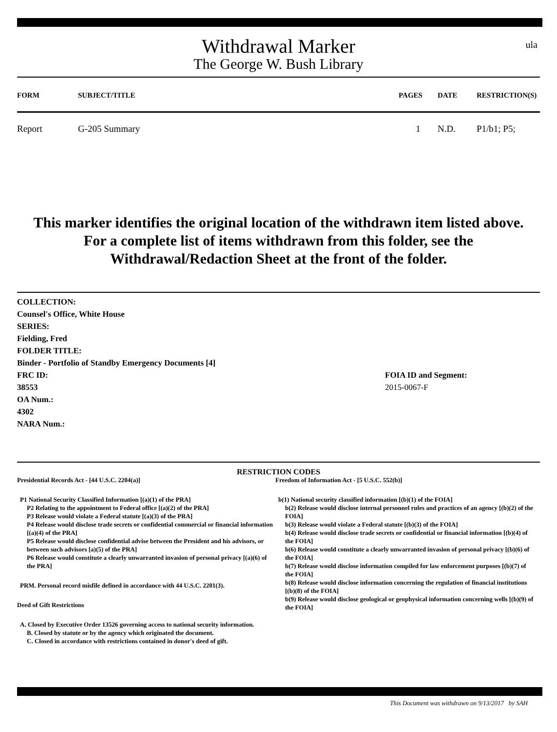ula
Withdrawal Marker
The George W. Bush Library
| FORM | SUBJECT/TITLE | PAGES | DATE | RESTRICTION(S) |
| --- | --- | --- | --- | --- |
| Report | G-205 Summary | 1 | N.D. | P1/b1; P5; |
This marker identifies the original location of the withdrawn item listed above.
For a complete list of items withdrawn from this folder, see the
Withdrawal/Redaction Sheet at the front of the folder.
COLLECTION:
Counsel's Office, White House
SERIES:
Fielding, Fred
FOLDER TITLE:
Binder - Portfolio of Standby Emergency Documents [4]
FRC ID:
38553
OA Num.:
4302
NARA Num.:
FOIA ID and Segment:
2015-0067-F
RESTRICTION CODES
Presidential Records Act - [44 U.S.C. 2204(a)]
P1 National Security Classified Information [(a)(1) of the PRA]
P2 Relating to the appointment to Federal office [(a)(2) of the PRA]
P3 Release would violate a Federal statute [(a)(3) of the PRA]
P4 Release would disclose trade secrets or confidential commercial or financial information [(a)(4) of the PRA]
P5 Release would disclose confidential advise between the President and his advisors, or between such advisors [a)(5) of the PRA]
P6 Release would constitute a clearly unwarranted invasion of personal privacy [(a)(6) of the PRA]
PRM. Personal record misfile defined in accordance with 44 U.S.C. 2201(3).
Deed of Gift Restrictions
A. Closed by Executive Order 13526 governing access to national security information.
B. Closed by statute or by the agency which originated the document.
C. Closed in accordance with restrictions contained in donor's deed of gift.
Freedom of Information Act - [5 U.S.C. 552(b)]
b(1) National security classified information [(b)(1) of the FOIA]
b(2) Release would disclose internal personnel rules and practices of an agency [(b)(2) of the FOIA]
b(3) Release would violate a Federal statute [(b)(3) of the FOIA]
b(4) Release would disclose trade secrets or confidential or financial information [(b)(4) of the FOIA]
b(6) Release would constitute a clearly unwarranted invasion of personal privacy [(b)(6) of the FOIA]
b(7) Release would disclose information compiled for law enforcement purposes [(b)(7) of the FOIA]
b(8) Release would disclose information concerning the regulation of financial institutions [(b)(8) of the FOIA]
b(9) Release would disclose geological or geophysical information concerning wells [(b)(9) of the FOIA]
This Document was withdrawn on 9/13/2017 by SAH